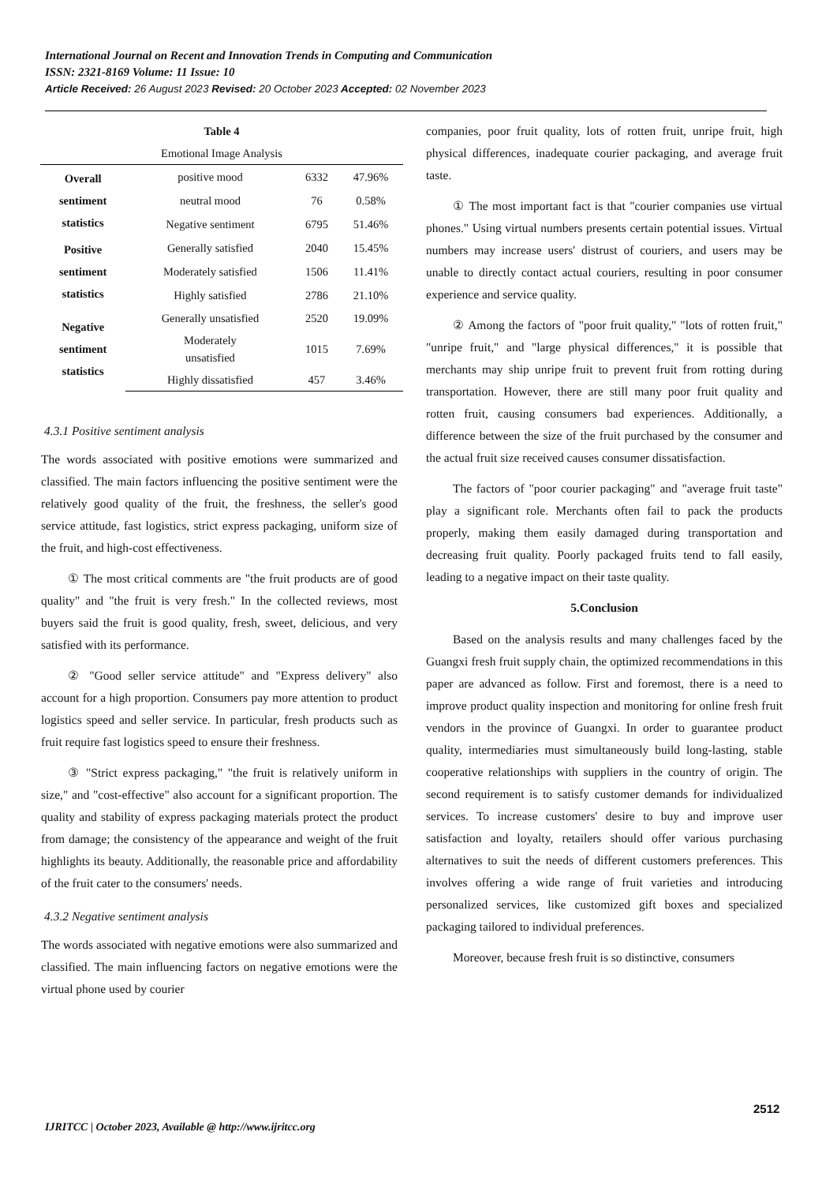International Journal on Recent and Innovation Trends in Computing and Communication
ISSN: 2321-8169 Volume: 11 Issue: 10
Article Received: 26 August 2023 Revised: 20 October 2023 Accepted: 02 November 2023
Table 4 Emotional Image Analysis
| Overall sentiment statistics | positive mood | 6332 | 47.96% |
| | neutral mood | 76 | 0.58% |
| | Negative sentiment | 6795 | 51.46% |
| Positive sentiment statistics | Generally satisfied | 2040 | 15.45% |
| | Moderately satisfied | 1506 | 11.41% |
| | Highly satisfied | 2786 | 21.10% |
| Negative sentiment statistics | Generally unsatisfied | 2520 | 19.09% |
| | Moderately unsatisfied | 1015 | 7.69% |
| | Highly dissatisfied | 457 | 3.46% |
4.3.1 Positive sentiment analysis
The words associated with positive emotions were summarized and classified. The main factors influencing the positive sentiment were the relatively good quality of the fruit, the freshness, the seller's good service attitude, fast logistics, strict express packaging, uniform size of the fruit, and high-cost effectiveness.
① The most critical comments are "the fruit products are of good quality" and "the fruit is very fresh." In the collected reviews, most buyers said the fruit is good quality, fresh, sweet, delicious, and very satisfied with its performance.
② "Good seller service attitude" and "Express delivery" also account for a high proportion. Consumers pay more attention to product logistics speed and seller service. In particular, fresh products such as fruit require fast logistics speed to ensure their freshness.
③ "Strict express packaging," "the fruit is relatively uniform in size," and "cost-effective" also account for a significant proportion. The quality and stability of express packaging materials protect the product from damage; the consistency of the appearance and weight of the fruit highlights its beauty. Additionally, the reasonable price and affordability of the fruit cater to the consumers' needs.
4.3.2 Negative sentiment analysis
The words associated with negative emotions were also summarized and classified. The main influencing factors on negative emotions were the virtual phone used by courier
companies, poor fruit quality, lots of rotten fruit, unripe fruit, high physical differences, inadequate courier packaging, and average fruit taste.
① The most important fact is that "courier companies use virtual phones." Using virtual numbers presents certain potential issues. Virtual numbers may increase users' distrust of couriers, and users may be unable to directly contact actual couriers, resulting in poor consumer experience and service quality.
② Among the factors of "poor fruit quality," "lots of rotten fruit," "unripe fruit," and "large physical differences," it is possible that merchants may ship unripe fruit to prevent fruit from rotting during transportation. However, there are still many poor fruit quality and rotten fruit, causing consumers bad experiences. Additionally, a difference between the size of the fruit purchased by the consumer and the actual fruit size received causes consumer dissatisfaction.
The factors of "poor courier packaging" and "average fruit taste" play a significant role. Merchants often fail to pack the products properly, making them easily damaged during transportation and decreasing fruit quality. Poorly packaged fruits tend to fall easily, leading to a negative impact on their taste quality.
5.Conclusion
Based on the analysis results and many challenges faced by the Guangxi fresh fruit supply chain, the optimized recommendations in this paper are advanced as follow. First and foremost, there is a need to improve product quality inspection and monitoring for online fresh fruit vendors in the province of Guangxi. In order to guarantee product quality, intermediaries must simultaneously build long-lasting, stable cooperative relationships with suppliers in the country of origin. The second requirement is to satisfy customer demands for individualized services. To increase customers' desire to buy and improve user satisfaction and loyalty, retailers should offer various purchasing alternatives to suit the needs of different customers preferences. This involves offering a wide range of fruit varieties and introducing personalized services, like customized gift boxes and specialized packaging tailored to individual preferences.
Moreover, because fresh fruit is so distinctive, consumers
2512
IJRITCC | October 2023, Available @ http://www.ijritcc.org